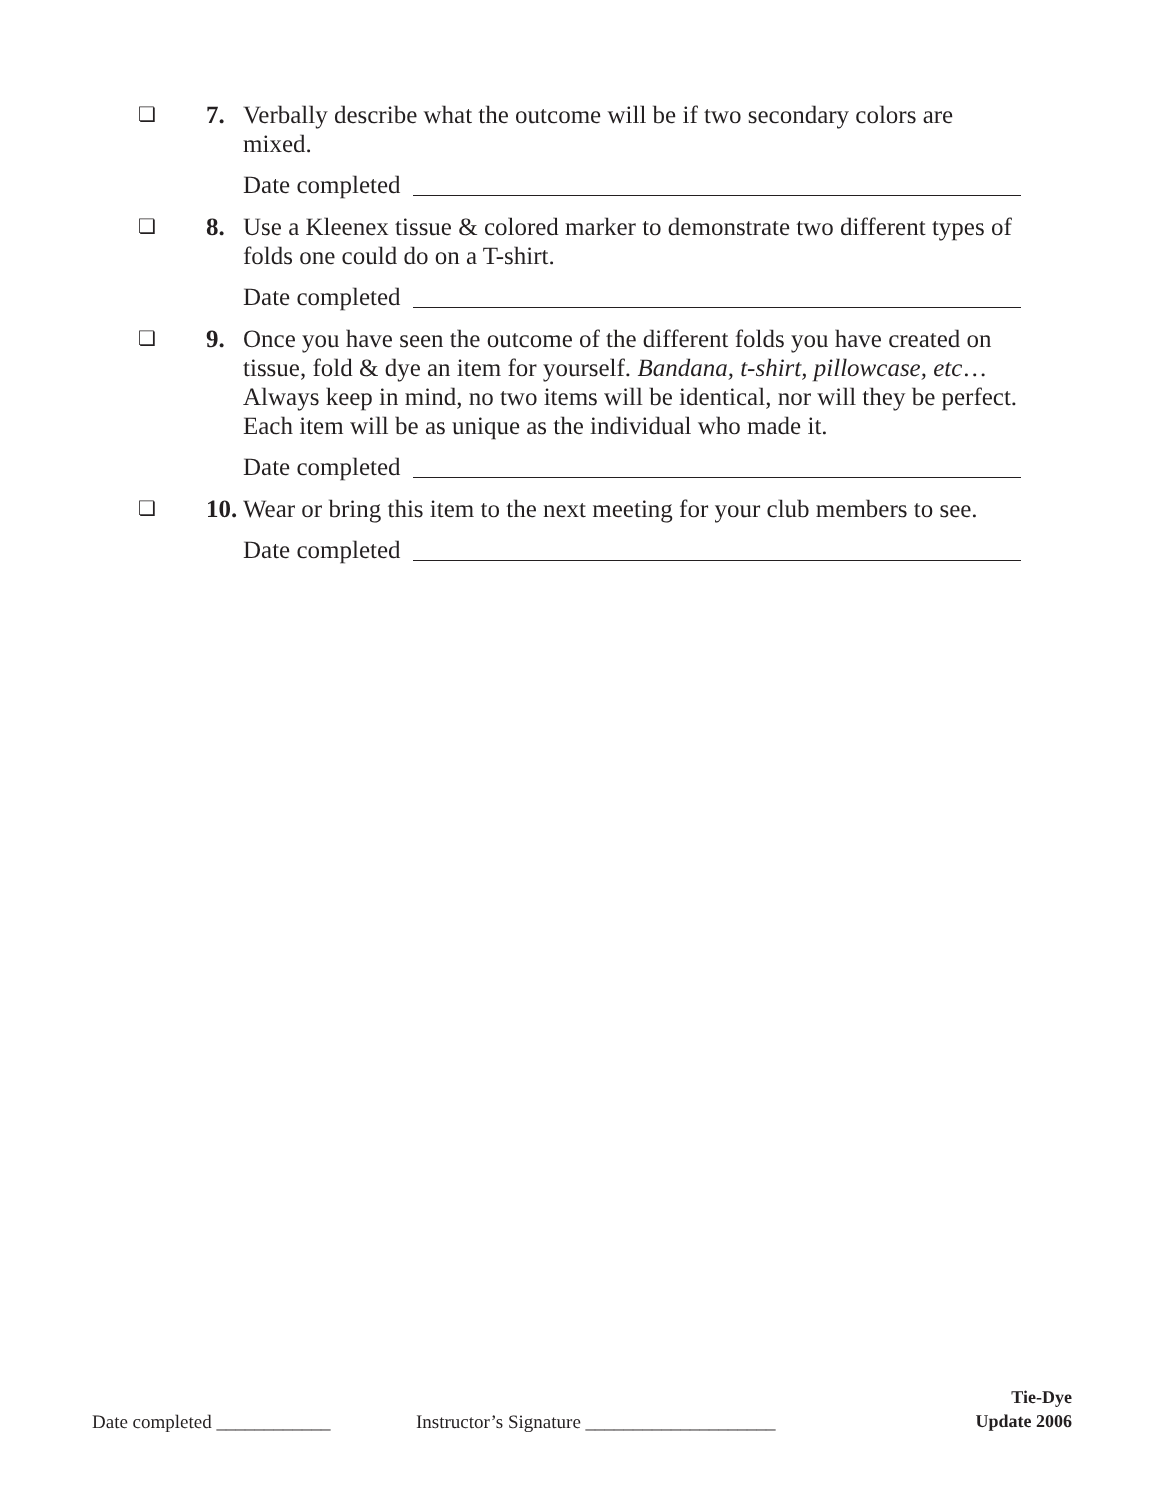❏
7. Verbally describe what the outcome will be if two secondary colors are mixed.
Date completed
❏
8. Use a Kleenex tissue & colored marker to demonstrate two different types of folds one could do on a T-shirt.
Date completed
❏
9. Once you have seen the outcome of the different folds you have created on tissue, fold & dye an item for yourself. Bandana, t-shirt, pillowcase, etc… Always keep in mind, no two items will be identical, nor will they be perfect. Each item will be as unique as the individual who made it.
Date completed
❏
10.
Wear or bring this item to the next meeting for your club members to see.
Date completed
Date completed ____________ Instructor’s Signature ____________________
Tie-Dye
Update 2006